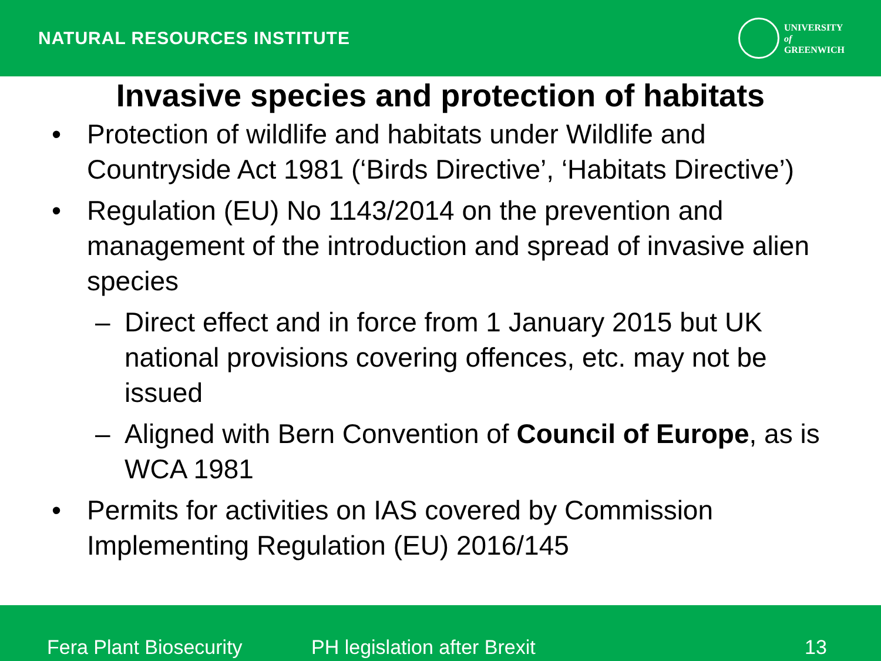NATURAL RESOURCES INSTITUTE
UNIVERSITY
of
GREENWICH
Invasive species and protection of habitats
• Protection of wildlife and habitats under Wildlife and Countryside Act 1981 (‘Birds Directive’, ‘Habitats Directive’)
• Regulation (EU) No 1143/2014 on the prevention and management of the introduction and spread of invasive alien species
– Direct effect and in force from 1 January 2015 but UK national provisions covering offences, etc. may not be issued
– Aligned with Bern Convention of Council of Europe, as is WCA 1981
• Permits for activities on IAS covered by Commission Implementing Regulation (EU) 2016/145
Fera Plant Biosecurity PH legislation after Brexit 13